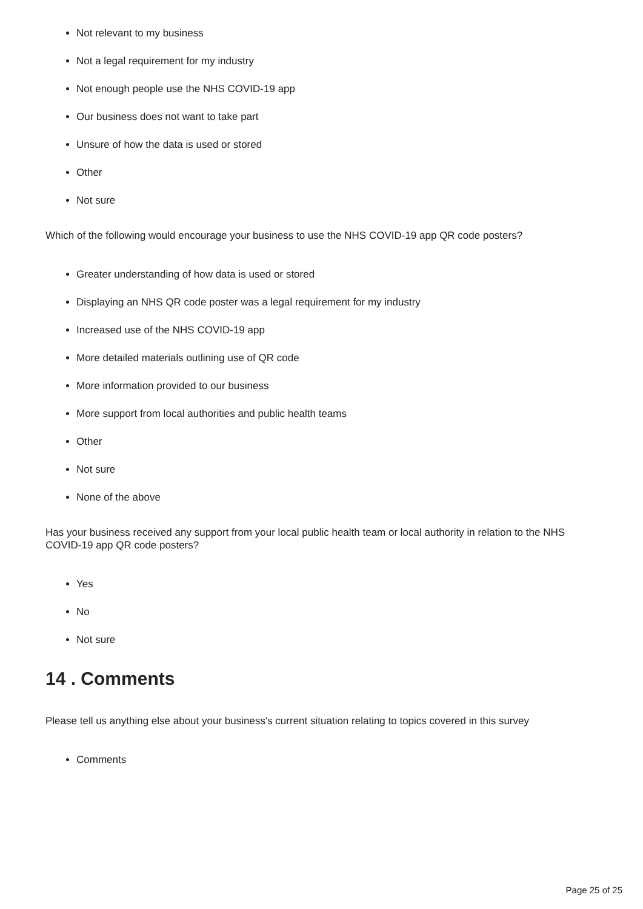Not relevant to my business
Not a legal requirement for my industry
Not enough people use the NHS COVID-19 app
Our business does not want to take part
Unsure of how the data is used or stored
Other
Not sure
Which of the following would encourage your business to use the NHS COVID-19 app QR code posters?
Greater understanding of how data is used or stored
Displaying an NHS QR code poster was a legal requirement for my industry
Increased use of the NHS COVID-19 app
More detailed materials outlining use of QR code
More information provided to our business
More support from local authorities and public health teams
Other
Not sure
None of the above
Has your business received any support from your local public health team or local authority in relation to the NHS COVID-19 app QR code posters?
Yes
No
Not sure
14 . Comments
Please tell us anything else about your business's current situation relating to topics covered in this survey
Comments
Page 25 of 25